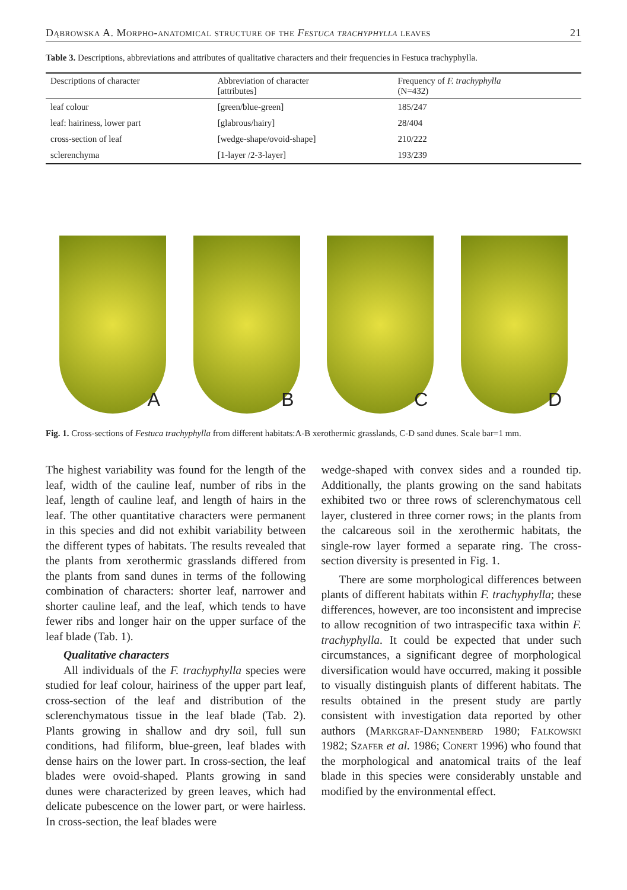Dąbrowska A. Morpho-anatomical structure of the Festuca trachyphylla leaves 21
Table 3. Descriptions, abbreviations and attributes of qualitative characters and their frequencies in Festuca trachyphylla.
| Descriptions of character | Abbreviation of character [attributes] | Frequency of F. trachyphylla (N=432) |
| --- | --- | --- |
| leaf colour | [green/blue-green] | 185/247 |
| leaf: hairiness, lower part | [glabrous/hairy] | 28/404 |
| cross-section of leaf | [wedge-shape/ovoid-shape] | 210/222 |
| sclerenchyma | [1-layer /2-3-layer] | 193/239 |
A
B
C
D
Fig. 1. Cross-sections of Festuca trachyphylla from different habitats:A-B xerothermic grasslands, C-D sand dunes. Scale bar=1 mm.
The highest variability was found for the length of the leaf, width of the cauline leaf, number of ribs in the leaf, length of cauline leaf, and length of hairs in the leaf. The other quantitative characters were permanent in this species and did not exhibit variability between the different types of habitats. The results revealed that the plants from xerothermic grasslands differed from the plants from sand dunes in terms of the following combination of characters: shorter leaf, narrower and shorter cauline leaf, and the leaf, which tends to have fewer ribs and longer hair on the upper surface of the leaf blade (Tab. 1).
Qualitative characters
All individuals of the F. trachyphylla species were studied for leaf colour, hairiness of the upper part leaf, cross-section of the leaf and distribution of the sclerenchymatous tissue in the leaf blade (Tab. 2). Plants growing in shallow and dry soil, full sun conditions, had filiform, blue-green, leaf blades with dense hairs on the lower part. In cross-section, the leaf blades were ovoid-shaped. Plants growing in sand dunes were characterized by green leaves, which had delicate pubescence on the lower part, or were hairless. In cross-section, the leaf blades were
wedge-shaped with convex sides and a rounded tip. Additionally, the plants growing on the sand habitats exhibited two or three rows of sclerenchymatous cell layer, clustered in three corner rows; in the plants from the calcareous soil in the xerothermic habitats, the single-row layer formed a separate ring. The cross-section diversity is presented in Fig. 1.
There are some morphological differences between plants of different habitats within F. trachyphylla; these differences, however, are too inconsistent and imprecise to allow recognition of two intraspecific taxa within F. trachyphylla. It could be expected that under such circumstances, a significant degree of morphological diversification would have occurred, making it possible to visually distinguish plants of different habitats. The results obtained in the present study are partly consistent with investigation data reported by other authors (Markgraf-Dannenberd 1980; Falkowski 1982; Szafer et al. 1986; Conert 1996) who found that the morphological and anatomical traits of the leaf blade in this species were considerably unstable and modified by the environmental effect.